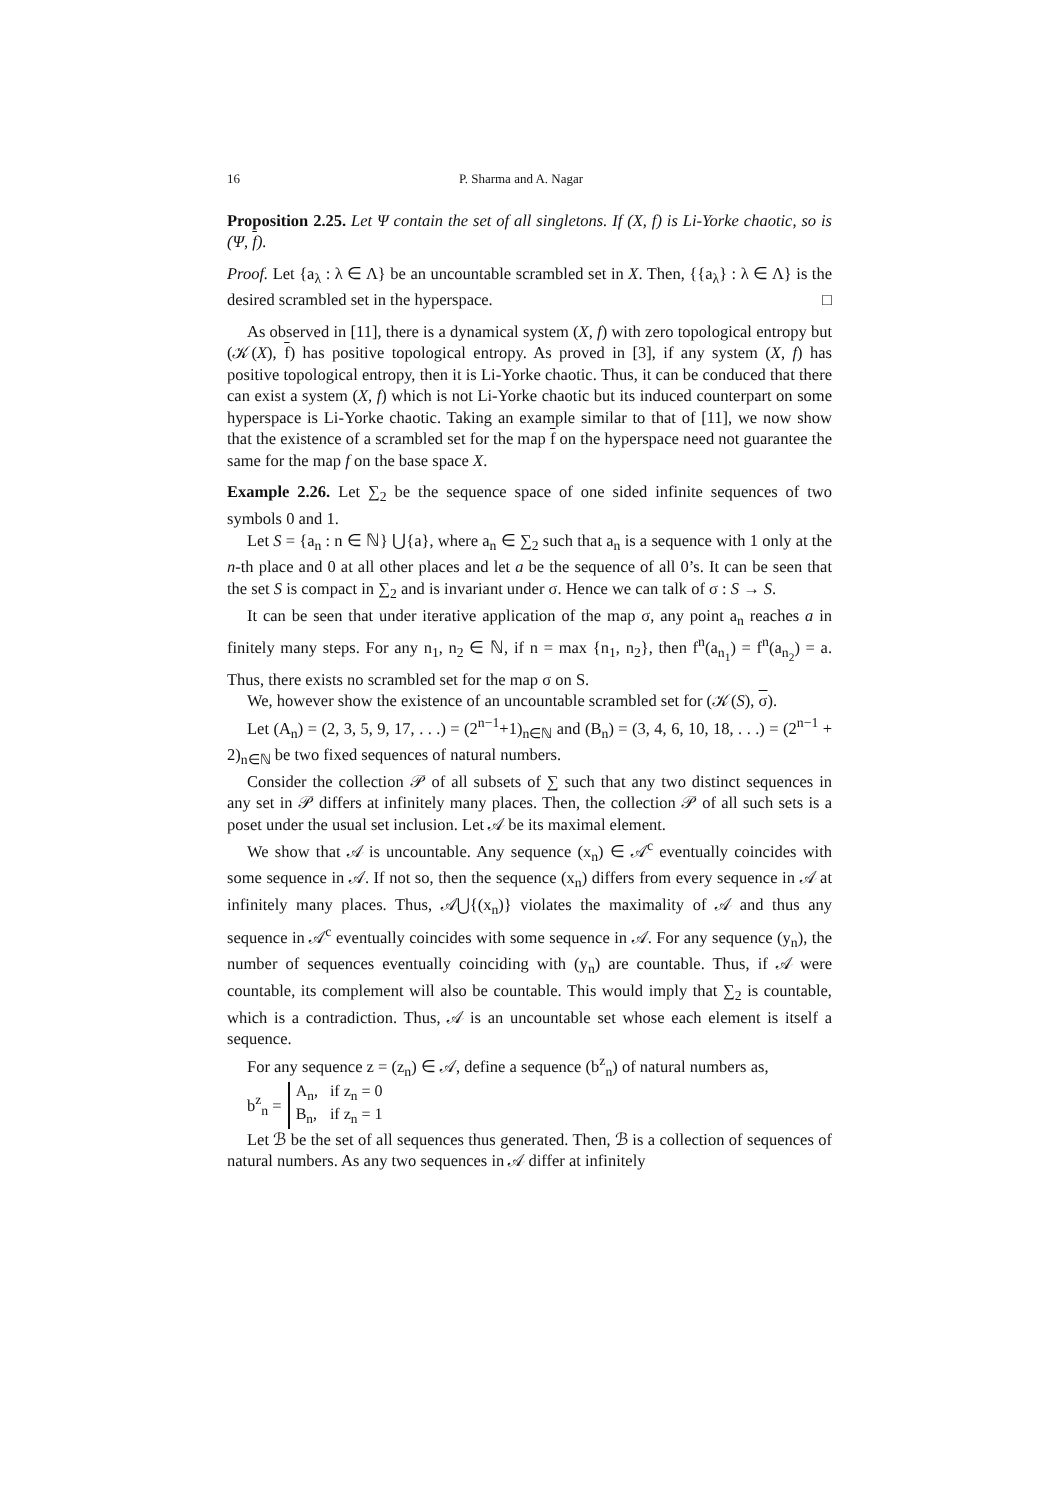16 P. Sharma and A. Nagar
Proposition 2.25. Let Ψ contain the set of all singletons. If (X, f) is Li-Yorke chaotic, so is (Ψ, f).
Proof. Let {a<sub>λ</sub> : λ ∈ Λ} be an uncountable scrambled set in X. Then, {{a<sub>λ</sub>} : λ ∈ Λ} is the desired scrambled set in the hyperspace. □
As observed in [11], there is a dynamical system (X, f) with zero topological entropy but (𝒦(X), f) has positive topological entropy. As proved in [3], if any system (X, f) has positive topological entropy, then it is Li-Yorke chaotic. Thus, it can be conduced that there can exist a system (X, f) which is not Li-Yorke chaotic but its induced counterpart on some hyperspace is Li-Yorke chaotic. Taking an example similar to that of [11], we now show that the existence of a scrambled set for the map f on the hyperspace need not guarantee the same for the map f on the base space X.
Example 2.26. Let ∑<sub>2</sub> be the sequence space of one sided infinite sequences of two symbols 0 and 1.
Let S = {a<sub>n</sub> : n ∈ ℕ} ⋃{a}, where a<sub>n</sub> ∈ ∑<sub>2</sub> such that a<sub>n</sub> is a sequence with 1 only at the n-th place and 0 at all other places and let a be the sequence of all 0’s. It can be seen that the set S is compact in ∑<sub>2</sub> and is invariant under σ. Hence we can talk of σ : S → S.
It can be seen that under iterative application of the map σ, any point a<sub>n</sub> reaches a in finitely many steps. For any n<sub>1</sub>, n<sub>2</sub> ∈ ℕ, if n = max {n<sub>1</sub>, n<sub>2</sub>}, then f<sup>n</sup>(a<sub>n<sub>1</sub></sub>) = f<sup>n</sup>(a<sub>n<sub>2</sub></sub>) = a. Thus, there exists no scrambled set for the map σ on S.
We, however show the existence of an uncountable scrambled set for (𝒦(S), σ).
Let (A<sub>n</sub>) = (2, 3, 5, 9, 17, . . .) = (2<sup>n−1</sup>+1)<sub>n∈ℕ</sub> and (B<sub>n</sub>) = (3, 4, 6, 10, 18, . . .) = (2<sup>n−1</sup> + 2)<sub>n∈ℕ</sub> be two fixed sequences of natural numbers.
Consider the collection 𝒫 of all subsets of ∑ such that any two distinct sequences in any set in 𝒫 differs at infinitely many places. Then, the collection 𝒫 of all such sets is a poset under the usual set inclusion. Let 𝒜 be its maximal element.
We show that 𝒜 is uncountable. Any sequence (x<sub>n</sub>) ∈ 𝒜<sup>c</sup> eventually coincides with some sequence in 𝒜. If not so, then the sequence (x<sub>n</sub>) differs from every sequence in 𝒜 at infinitely many places. Thus, 𝒜⋃{(x<sub>n</sub>)} violates the maximality of 𝒜 and thus any sequence in 𝒜<sup>c</sup> eventually coincides with some sequence in 𝒜. For any sequence (y<sub>n</sub>), the number of sequences eventually coinciding with (y<sub>n</sub>) are countable. Thus, if 𝒜 were countable, its complement will also be countable. This would imply that ∑<sub>2</sub> is countable, which is a contradiction. Thus, 𝒜 is an uncountable set whose each element is itself a sequence.
For any sequence z = (z<sub>n</sub>) ∈ 𝒜, define a sequence (b<sup>z</sup><sub>n</sub>) of natural numbers as,
b<sup>z</sup><sub>n</sub> =
| A<sub>n</sub>, | if z<sub>n</sub> = 0 |
| B<sub>n</sub>, | if z<sub>n</sub> = 1 |
Let ℬ be the set of all sequences thus generated. Then, ℬ is a collection of sequences of natural numbers. As any two sequences in 𝒜 differ at infinitely